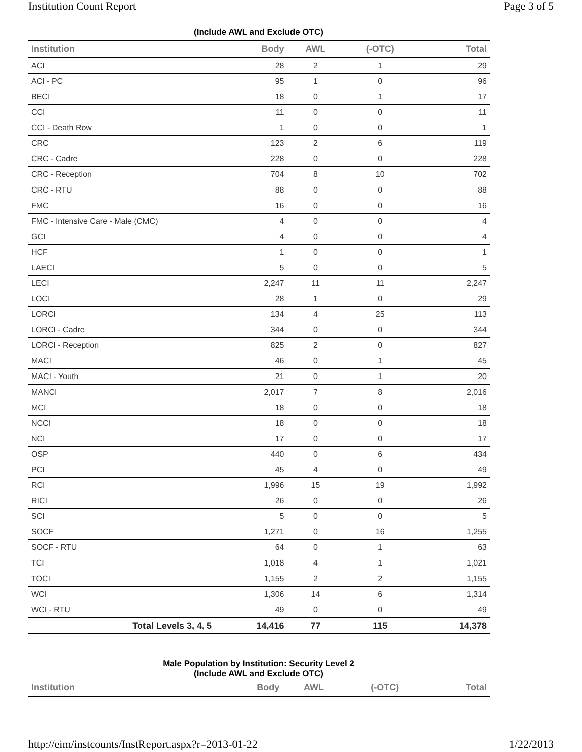Institution Count Report Page 3 of 5
(Include AWL and Exclude OTC)
| Institution | Body | AWL | (-OTC) | Total |
| --- | --- | --- | --- | --- |
| ACI | 28 | 2 | 1 | 29 |
| ACI - PC | 95 | 1 | 0 | 96 |
| BECI | 18 | 0 | 1 | 17 |
| CCI | 11 | 0 | 0 | 11 |
| CCI - Death Row | 1 | 0 | 0 | 1 |
| CRC | 123 | 2 | 6 | 119 |
| CRC - Cadre | 228 | 0 | 0 | 228 |
| CRC - Reception | 704 | 8 | 10 | 702 |
| CRC - RTU | 88 | 0 | 0 | 88 |
| FMC | 16 | 0 | 0 | 16 |
| FMC - Intensive Care - Male (CMC) | 4 | 0 | 0 | 4 |
| GCI | 4 | 0 | 0 | 4 |
| HCF | 1 | 0 | 0 | 1 |
| LAECI | 5 | 0 | 0 | 5 |
| LECI | 2,247 | 11 | 11 | 2,247 |
| LOCI | 28 | 1 | 0 | 29 |
| LORCI | 134 | 4 | 25 | 113 |
| LORCI - Cadre | 344 | 0 | 0 | 344 |
| LORCI - Reception | 825 | 2 | 0 | 827 |
| MACI | 46 | 0 | 1 | 45 |
| MACI - Youth | 21 | 0 | 1 | 20 |
| MANCI | 2,017 | 7 | 8 | 2,016 |
| MCI | 18 | 0 | 0 | 18 |
| NCCI | 18 | 0 | 0 | 18 |
| NCI | 17 | 0 | 0 | 17 |
| OSP | 440 | 0 | 6 | 434 |
| PCI | 45 | 4 | 0 | 49 |
| RCI | 1,996 | 15 | 19 | 1,992 |
| RICI | 26 | 0 | 0 | 26 |
| SCI | 5 | 0 | 0 | 5 |
| SOCF | 1,271 | 0 | 16 | 1,255 |
| SOCF - RTU | 64 | 0 | 1 | 63 |
| TCI | 1,018 | 4 | 1 | 1,021 |
| TOCI | 1,155 | 2 | 2 | 1,155 |
| WCI | 1,306 | 14 | 6 | 1,314 |
| WCI - RTU | 49 | 0 | 0 | 49 |
| Total Levels 3, 4, 5 | 14,416 | 77 | 115 | 14,378 |
Male Population by Institution: Security Level 2
(Include AWL and Exclude OTC)
| Institution | Body | AWL | (-OTC) | Total |
| --- | --- | --- | --- | --- |
http://eim/instcounts/InstReport.aspx?r=2013-01-22 1/22/2013